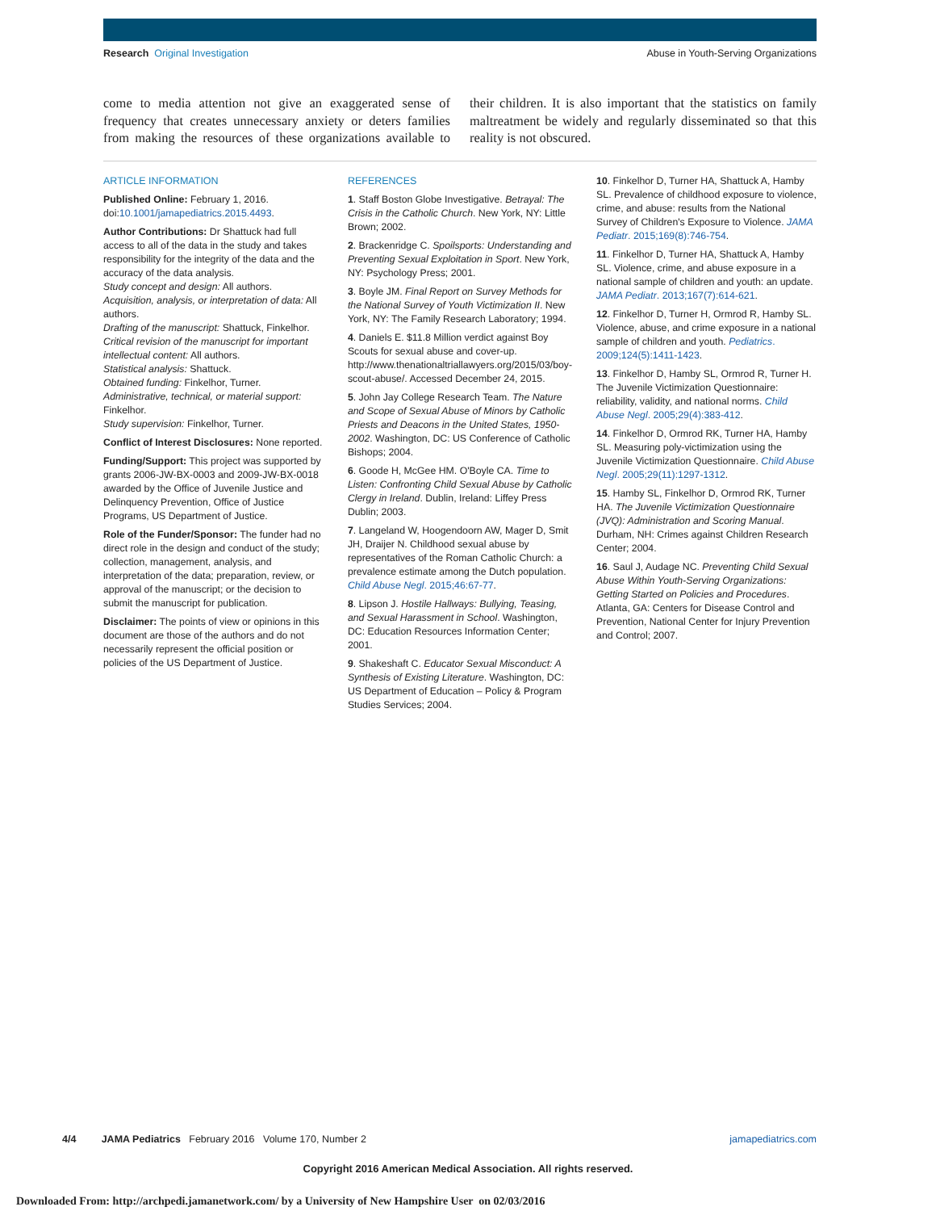Research Original Investigation Abuse in Youth-Serving Organizations
come to media attention not give an exaggerated sense of frequency that creates unnecessary anxiety or deters families from making the resources of these organizations available to their children. It is also important that the statistics on family maltreatment be widely and regularly disseminated so that this reality is not obscured.
ARTICLE INFORMATION
Published Online: February 1, 2016. doi:10.1001/jamapediatrics.2015.4493.
Author Contributions: Dr Shattuck had full access to all of the data in the study and takes responsibility for the integrity of the data and the accuracy of the data analysis.
Study concept and design: All authors.
Acquisition, analysis, or interpretation of data: All authors.
Drafting of the manuscript: Shattuck, Finkelhor.
Critical revision of the manuscript for important intellectual content: All authors.
Statistical analysis: Shattuck.
Obtained funding: Finkelhor, Turner.
Administrative, technical, or material support: Finkelhor.
Study supervision: Finkelhor, Turner.
Conflict of Interest Disclosures: None reported.
Funding/Support: This project was supported by grants 2006-JW-BX-0003 and 2009-JW-BX-0018 awarded by the Office of Juvenile Justice and Delinquency Prevention, Office of Justice Programs, US Department of Justice.
Role of the Funder/Sponsor: The funder had no direct role in the design and conduct of the study; collection, management, analysis, and interpretation of the data; preparation, review, or approval of the manuscript; or the decision to submit the manuscript for publication.
Disclaimer: The points of view or opinions in this document are those of the authors and do not necessarily represent the official position or policies of the US Department of Justice.
REFERENCES
1. Staff Boston Globe Investigative. Betrayal: The Crisis in the Catholic Church. New York, NY: Little Brown; 2002.
2. Brackenridge C. Spoilsports: Understanding and Preventing Sexual Exploitation in Sport. New York, NY: Psychology Press; 2001.
3. Boyle JM. Final Report on Survey Methods for the National Survey of Youth Victimization II. New York, NY: The Family Research Laboratory; 1994.
4. Daniels E. $11.8 Million verdict against Boy Scouts for sexual abuse and cover-up. http://www.thenationaltriallawyers.org/2015/03/boy-scout-abuse/. Accessed December 24, 2015.
5. John Jay College Research Team. The Nature and Scope of Sexual Abuse of Minors by Catholic Priests and Deacons in the United States, 1950-2002. Washington, DC: US Conference of Catholic Bishops; 2004.
6. Goode H, McGee HM. O'Boyle CA. Time to Listen: Confronting Child Sexual Abuse by Catholic Clergy in Ireland. Dublin, Ireland: Liffey Press Dublin; 2003.
7. Langeland W, Hoogendoorn AW, Mager D, Smit JH, Draijer N. Childhood sexual abuse by representatives of the Roman Catholic Church: a prevalence estimate among the Dutch population. Child Abuse Negl. 2015;46:67-77.
8. Lipson J. Hostile Hallways: Bullying, Teasing, and Sexual Harassment in School. Washington, DC: Education Resources Information Center; 2001.
9. Shakeshaft C. Educator Sexual Misconduct: A Synthesis of Existing Literature. Washington, DC: US Department of Education – Policy & Program Studies Services; 2004.
10. Finkelhor D, Turner HA, Shattuck A, Hamby SL. Prevalence of childhood exposure to violence, crime, and abuse: results from the National Survey of Children's Exposure to Violence. JAMA Pediatr. 2015;169(8):746-754.
11. Finkelhor D, Turner HA, Shattuck A, Hamby SL. Violence, crime, and abuse exposure in a national sample of children and youth: an update. JAMA Pediatr. 2013;167(7):614-621.
12. Finkelhor D, Turner H, Ormrod R, Hamby SL. Violence, abuse, and crime exposure in a national sample of children and youth. Pediatrics. 2009;124(5):1411-1423.
13. Finkelhor D, Hamby SL, Ormrod R, Turner H. The Juvenile Victimization Questionnaire: reliability, validity, and national norms. Child Abuse Negl. 2005;29(4):383-412.
14. Finkelhor D, Ormrod RK, Turner HA, Hamby SL. Measuring poly-victimization using the Juvenile Victimization Questionnaire. Child Abuse Negl. 2005;29(11):1297-1312.
15. Hamby SL, Finkelhor D, Ormrod RK, Turner HA. The Juvenile Victimization Questionnaire (JVQ): Administration and Scoring Manual. Durham, NH: Crimes against Children Research Center; 2004.
16. Saul J, Audage NC. Preventing Child Sexual Abuse Within Youth-Serving Organizations: Getting Started on Policies and Procedures. Atlanta, GA: Centers for Disease Control and Prevention, National Center for Injury Prevention and Control; 2007.
4/4 JAMA Pediatrics February 2016 Volume 170, Number 2 jamapediatrics.com
Copyright 2016 American Medical Association. All rights reserved.
Downloaded From: http://archpedi.jamanetwork.com/ by a University of New Hampshire User on 02/03/2016